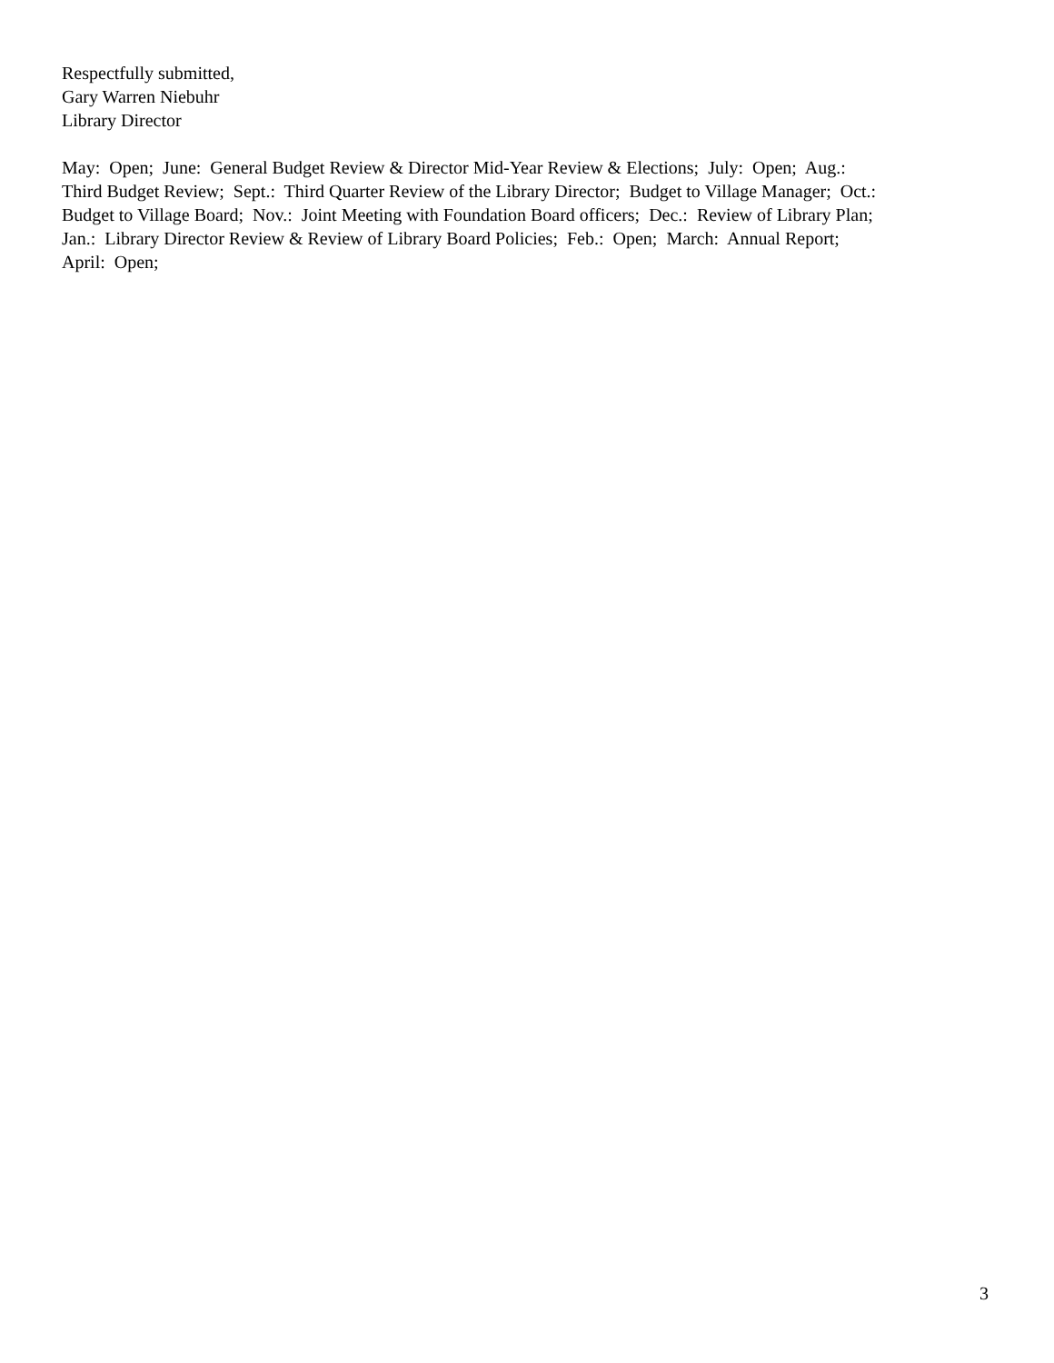Respectfully submitted,
Gary Warren Niebuhr
Library Director
May: Open; June: General Budget Review & Director Mid-Year Review & Elections; July: Open; Aug.:
Third Budget Review; Sept.: Third Quarter Review of the Library Director; Budget to Village Manager; Oct.:
Budget to Village Board; Nov.: Joint Meeting with Foundation Board officers; Dec.: Review of Library Plan;
Jan.: Library Director Review & Review of Library Board Policies; Feb.: Open; March: Annual Report;
April: Open;
3